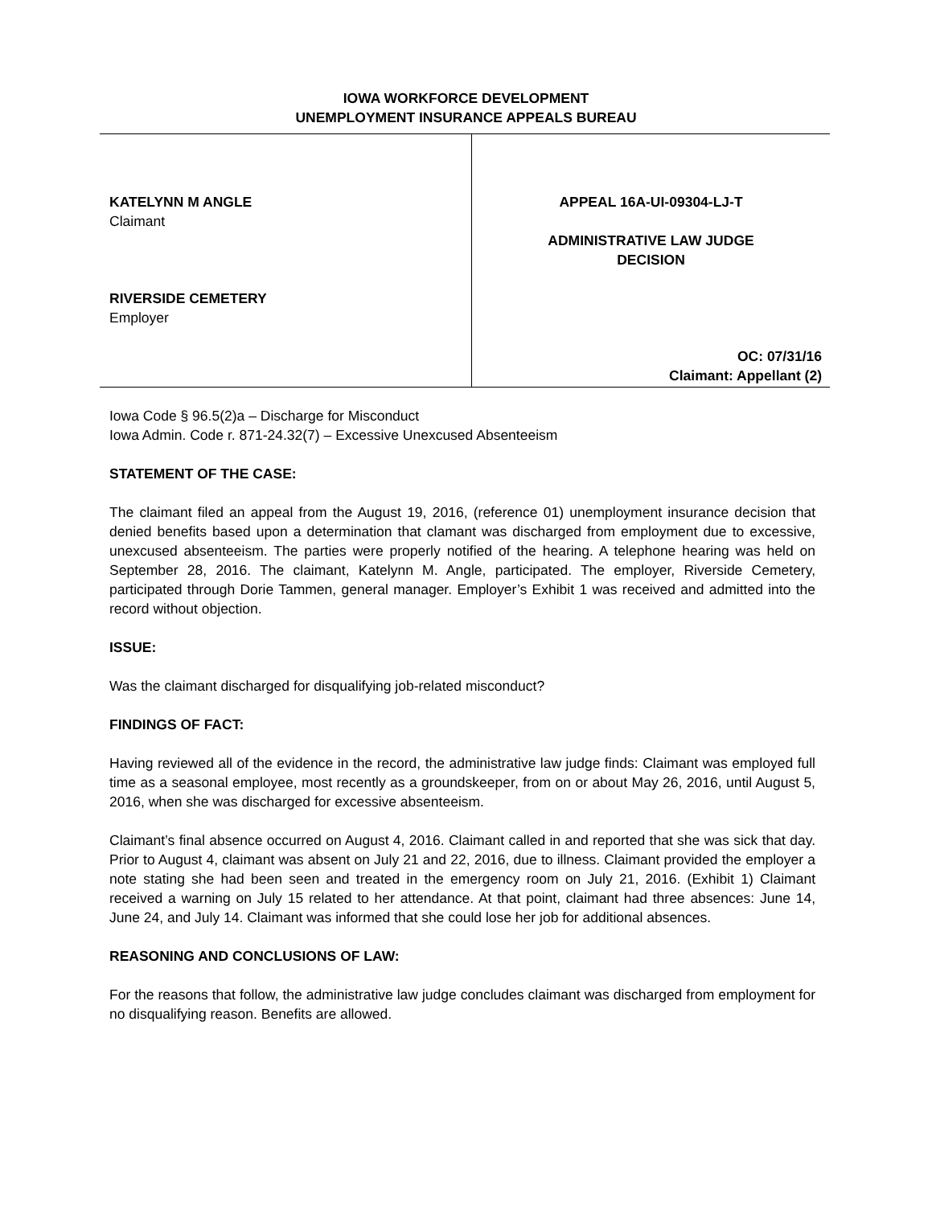IOWA WORKFORCE DEVELOPMENT
UNEMPLOYMENT INSURANCE APPEALS BUREAU
KATELYNN M ANGLE
Claimant
RIVERSIDE CEMETERY
Employer
APPEAL 16A-UI-09304-LJ-T
ADMINISTRATIVE LAW JUDGE
DECISION
OC: 07/31/16
Claimant: Appellant (2)
Iowa Code § 96.5(2)a – Discharge for Misconduct
Iowa Admin. Code r. 871-24.32(7) – Excessive Unexcused Absenteeism
STATEMENT OF THE CASE:
The claimant filed an appeal from the August 19, 2016, (reference 01) unemployment insurance decision that denied benefits based upon a determination that clamant was discharged from employment due to excessive, unexcused absenteeism. The parties were properly notified of the hearing. A telephone hearing was held on September 28, 2016. The claimant, Katelynn M. Angle, participated. The employer, Riverside Cemetery, participated through Dorie Tammen, general manager. Employer’s Exhibit 1 was received and admitted into the record without objection.
ISSUE:
Was the claimant discharged for disqualifying job-related misconduct?
FINDINGS OF FACT:
Having reviewed all of the evidence in the record, the administrative law judge finds: Claimant was employed full time as a seasonal employee, most recently as a groundskeeper, from on or about May 26, 2016, until August 5, 2016, when she was discharged for excessive absenteeism.
Claimant’s final absence occurred on August 4, 2016. Claimant called in and reported that she was sick that day. Prior to August 4, claimant was absent on July 21 and 22, 2016, due to illness. Claimant provided the employer a note stating she had been seen and treated in the emergency room on July 21, 2016. (Exhibit 1) Claimant received a warning on July 15 related to her attendance. At that point, claimant had three absences: June 14, June 24, and July 14. Claimant was informed that she could lose her job for additional absences.
REASONING AND CONCLUSIONS OF LAW:
For the reasons that follow, the administrative law judge concludes claimant was discharged from employment for no disqualifying reason. Benefits are allowed.